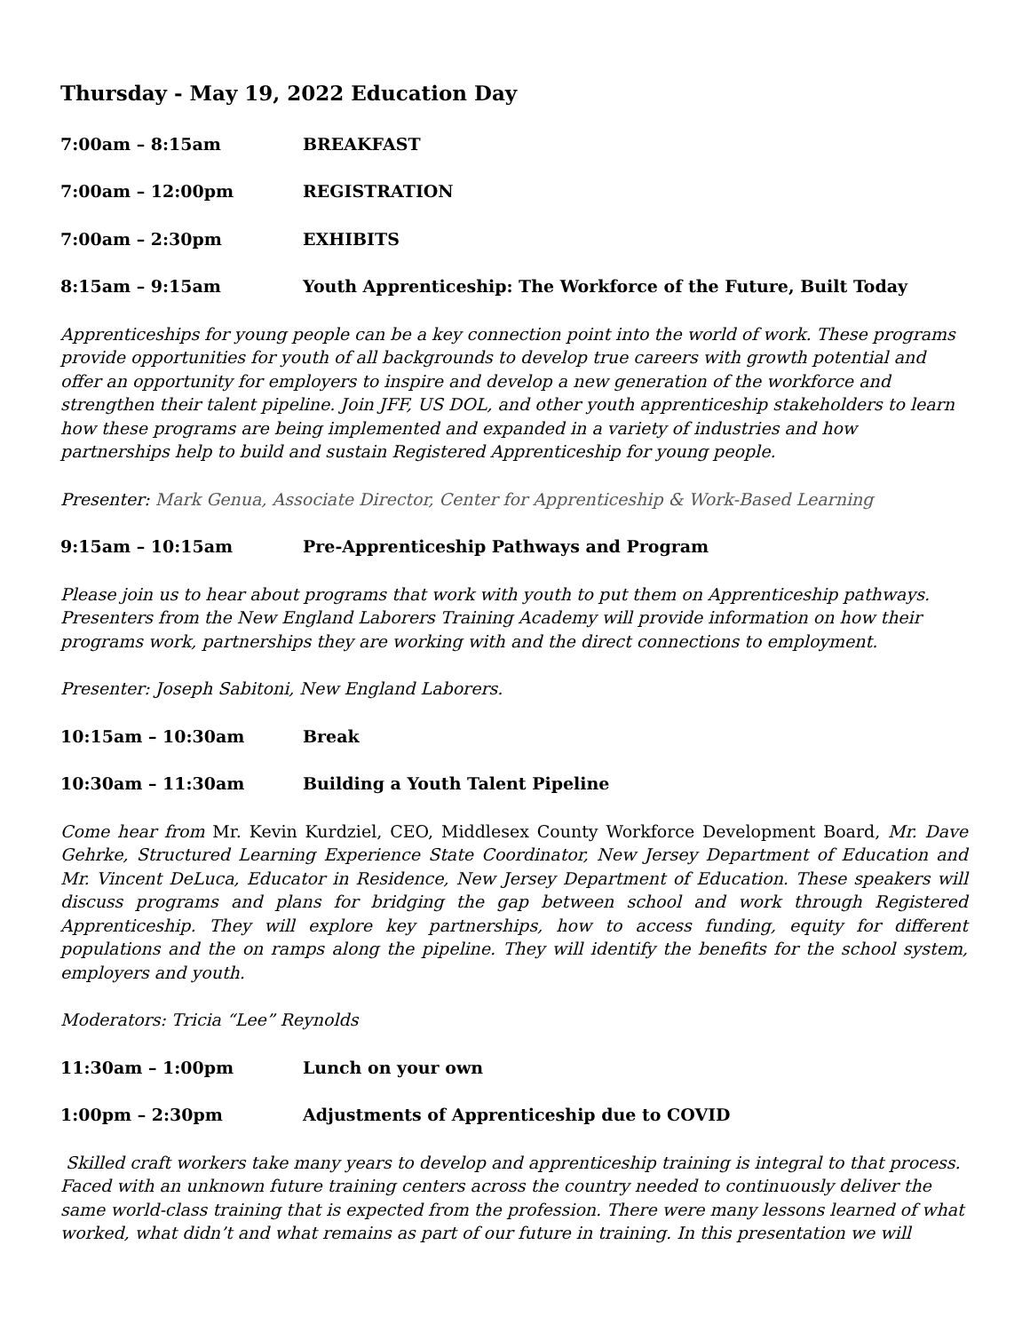Thursday - May 19, 2022 Education Day
7:00am – 8:15am BREAKFAST
7:00am – 12:00pm REGISTRATION
7:00am – 2:30pm EXHIBITS
8:15am – 9:15am Youth Apprenticeship: The Workforce of the Future, Built Today
Apprenticeships for young people can be a key connection point into the world of work. These programs provide opportunities for youth of all backgrounds to develop true careers with growth potential and offer an opportunity for employers to inspire and develop a new generation of the workforce and strengthen their talent pipeline. Join JFF, US DOL, and other youth apprenticeship stakeholders to learn how these programs are being implemented and expanded in a variety of industries and how partnerships help to build and sustain Registered Apprenticeship for young people.
Presenter: Mark Genua, Associate Director, Center for Apprenticeship & Work-Based Learning
9:15am – 10:15am Pre-Apprenticeship Pathways and Program
Please join us to hear about programs that work with youth to put them on Apprenticeship pathways. Presenters from the New England Laborers Training Academy will provide information on how their programs work, partnerships they are working with and the direct connections to employment.
Presenter: Joseph Sabitoni, New England Laborers.
10:15am – 10:30am Break
10:30am – 11:30am Building a Youth Talent Pipeline
Come hear from Mr. Kevin Kurdziel, CEO, Middlesex County Workforce Development Board, Mr. Dave Gehrke, Structured Learning Experience State Coordinator, New Jersey Department of Education and Mr. Vincent DeLuca, Educator in Residence, New Jersey Department of Education. These speakers will discuss programs and plans for bridging the gap between school and work through Registered Apprenticeship. They will explore key partnerships, how to access funding, equity for different populations and the on ramps along the pipeline. They will identify the benefits for the school system, employers and youth.
Moderators: Tricia “Lee” Reynolds
11:30am – 1:00pm Lunch on your own
1:00pm – 2:30pm Adjustments of Apprenticeship due to COVID
Skilled craft workers take many years to develop and apprenticeship training is integral to that process. Faced with an unknown future training centers across the country needed to continuously deliver the same world-class training that is expected from the profession. There were many lessons learned of what worked, what didn’t and what remains as part of our future in training. In this presentation we will